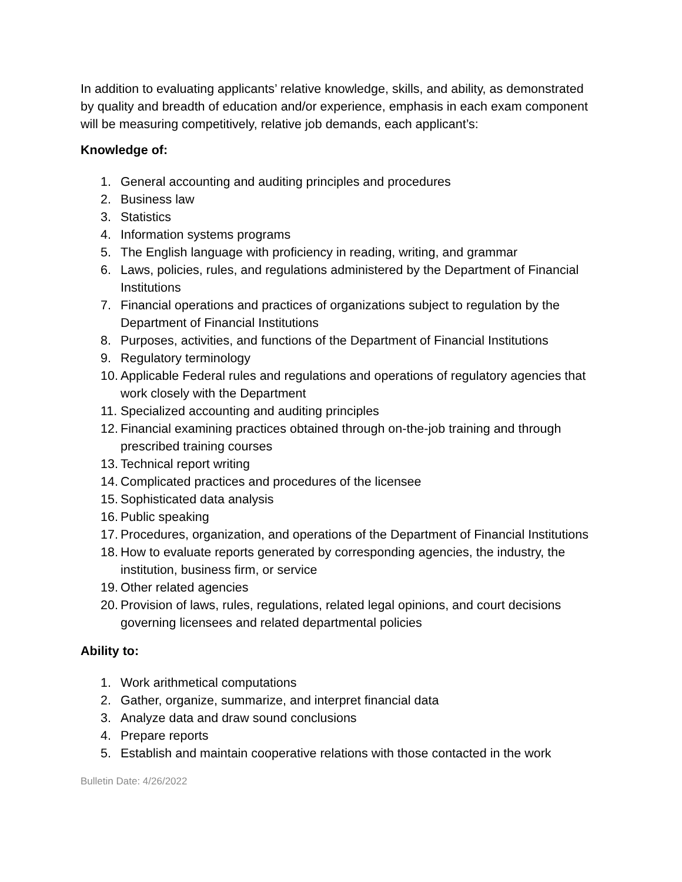In addition to evaluating applicants’ relative knowledge, skills, and ability, as demonstrated by quality and breadth of education and/or experience, emphasis in each exam component will be measuring competitively, relative job demands, each applicant’s:
Knowledge of:
1. General accounting and auditing principles and procedures
2. Business law
3. Statistics
4. Information systems programs
5. The English language with proficiency in reading, writing, and grammar
6. Laws, policies, rules, and regulations administered by the Department of Financial Institutions
7. Financial operations and practices of organizations subject to regulation by the Department of Financial Institutions
8. Purposes, activities, and functions of the Department of Financial Institutions
9. Regulatory terminology
10. Applicable Federal rules and regulations and operations of regulatory agencies that work closely with the Department
11. Specialized accounting and auditing principles
12. Financial examining practices obtained through on-the-job training and through prescribed training courses
13. Technical report writing
14. Complicated practices and procedures of the licensee
15. Sophisticated data analysis
16. Public speaking
17. Procedures, organization, and operations of the Department of Financial Institutions
18. How to evaluate reports generated by corresponding agencies, the industry, the institution, business firm, or service
19. Other related agencies
20. Provision of laws, rules, regulations, related legal opinions, and court decisions governing licensees and related departmental policies
Ability to:
1. Work arithmetical computations
2. Gather, organize, summarize, and interpret financial data
3. Analyze data and draw sound conclusions
4. Prepare reports
5. Establish and maintain cooperative relations with those contacted in the work
Bulletin Date: 4/26/2022